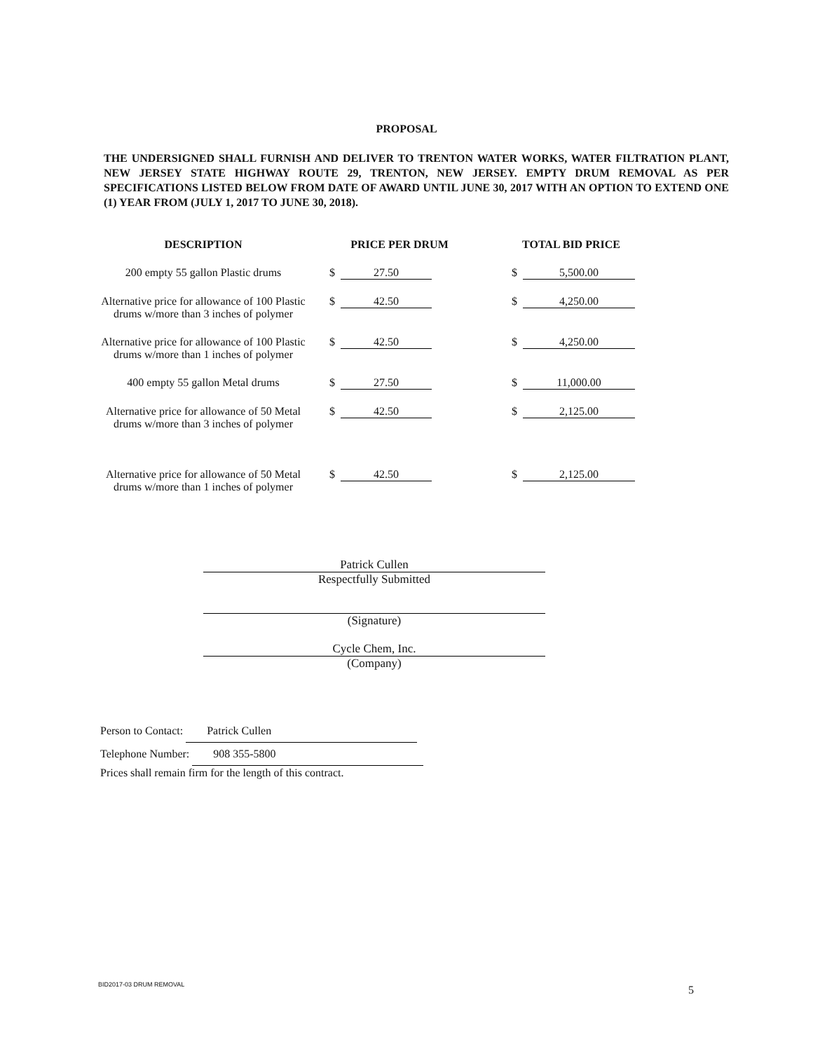PROPOSAL
THE UNDERSIGNED SHALL FURNISH AND DELIVER TO TRENTON WATER WORKS, WATER FILTRATION PLANT, NEW JERSEY STATE HIGHWAY ROUTE 29, TRENTON, NEW JERSEY. EMPTY DRUM REMOVAL AS PER SPECIFICATIONS LISTED BELOW FROM DATE OF AWARD UNTIL JUNE 30, 2017 WITH AN OPTION TO EXTEND ONE (1) YEAR FROM (JULY 1, 2017 TO JUNE 30, 2018).
| DESCRIPTION | PRICE PER DRUM | TOTAL BID PRICE |
| --- | --- | --- |
| 200 empty 55 gallon Plastic drums | $ 27.50 | $ 5,500.00 |
| Alternative price for allowance of 100 Plastic drums w/more than 3 inches of polymer | $ 42.50 | $ 4,250.00 |
| Alternative price for allowance of 100 Plastic drums w/more than 1 inches of polymer | $ 42.50 | $ 4,250.00 |
| 400 empty 55 gallon Metal drums | $ 27.50 | $ 11,000.00 |
| Alternative price for allowance of 50 Metal drums w/more than 3 inches of polymer | $ 42.50 | $ 2,125.00 |
| Alternative price for allowance of 50 Metal drums w/more than 1 inches of polymer | $ 42.50 | $ 2,125.00 |
Patrick Cullen
Respectfully Submitted
(Signature)
Cycle Chem, Inc.
(Company)
Person to Contact: Patrick Cullen
Telephone Number: 908 355-5800
Prices shall remain firm for the length of this contract.
BID2017-03 DRUM REMOVAL 5